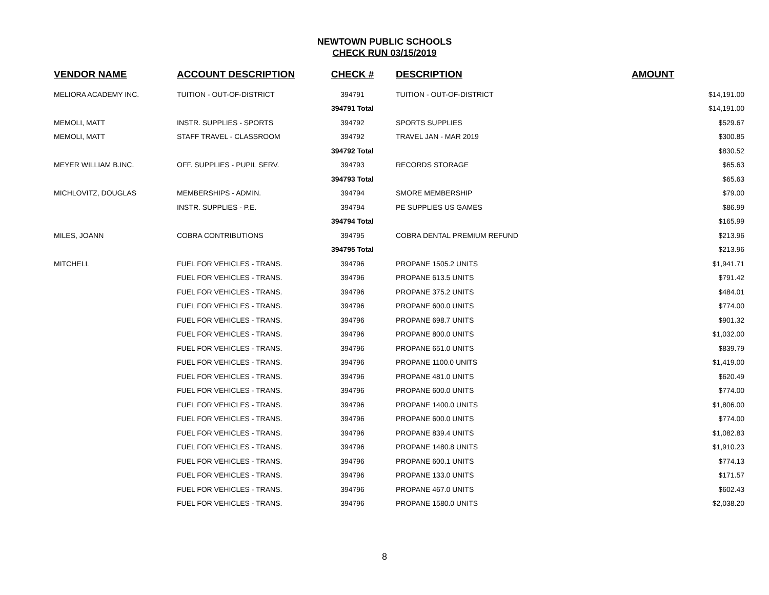NEWTOWN PUBLIC SCHOOLS
CHECK RUN 03/15/2019
| VENDOR NAME | ACCOUNT DESCRIPTION | CHECK # | DESCRIPTION | AMOUNT |
| --- | --- | --- | --- | --- |
| MELIORA ACADEMY INC. | TUITION - OUT-OF-DISTRICT | 394791 | TUITION - OUT-OF-DISTRICT | $14,191.00 |
| | | 394791 Total | | $14,191.00 |
| MEMOLI, MATT | INSTR. SUPPLIES - SPORTS | 394792 | SPORTS SUPPLIES | $529.67 |
| MEMOLI, MATT | STAFF TRAVEL - CLASSROOM | 394792 | TRAVEL JAN - MAR 2019 | $300.85 |
| | | 394792 Total | | $830.52 |
| MEYER WILLIAM B.INC. | OFF. SUPPLIES - PUPIL SERV. | 394793 | RECORDS STORAGE | $65.63 |
| | | 394793 Total | | $65.63 |
| MICHLOVITZ, DOUGLAS | MEMBERSHIPS - ADMIN. | 394794 | SMORE MEMBERSHIP | $79.00 |
| | INSTR. SUPPLIES - P.E. | 394794 | PE SUPPLIES US GAMES | $86.99 |
| | | 394794 Total | | $165.99 |
| MILES, JOANN | COBRA CONTRIBUTIONS | 394795 | COBRA DENTAL PREMIUM REFUND | $213.96 |
| | | 394795 Total | | $213.96 |
| MITCHELL | FUEL FOR VEHICLES - TRANS. | 394796 | PROPANE 1505.2 UNITS | $1,941.71 |
| | FUEL FOR VEHICLES - TRANS. | 394796 | PROPANE 613.5 UNITS | $791.42 |
| | FUEL FOR VEHICLES - TRANS. | 394796 | PROPANE 375.2 UNITS | $484.01 |
| | FUEL FOR VEHICLES - TRANS. | 394796 | PROPANE 600.0 UNITS | $774.00 |
| | FUEL FOR VEHICLES - TRANS. | 394796 | PROPANE 698.7 UNITS | $901.32 |
| | FUEL FOR VEHICLES - TRANS. | 394796 | PROPANE 800.0 UNITS | $1,032.00 |
| | FUEL FOR VEHICLES - TRANS. | 394796 | PROPANE 651.0 UNITS | $839.79 |
| | FUEL FOR VEHICLES - TRANS. | 394796 | PROPANE 1100.0 UNITS | $1,419.00 |
| | FUEL FOR VEHICLES - TRANS. | 394796 | PROPANE 481.0 UNITS | $620.49 |
| | FUEL FOR VEHICLES - TRANS. | 394796 | PROPANE 600.0 UNITS | $774.00 |
| | FUEL FOR VEHICLES - TRANS. | 394796 | PROPANE 1400.0 UNITS | $1,806.00 |
| | FUEL FOR VEHICLES - TRANS. | 394796 | PROPANE 600.0 UNITS | $774.00 |
| | FUEL FOR VEHICLES - TRANS. | 394796 | PROPANE 839.4 UNITS | $1,082.83 |
| | FUEL FOR VEHICLES - TRANS. | 394796 | PROPANE 1480.8 UNITS | $1,910.23 |
| | FUEL FOR VEHICLES - TRANS. | 394796 | PROPANE 600.1 UNITS | $774.13 |
| | FUEL FOR VEHICLES - TRANS. | 394796 | PROPANE 133.0 UNITS | $171.57 |
| | FUEL FOR VEHICLES - TRANS. | 394796 | PROPANE 467.0 UNITS | $602.43 |
| | FUEL FOR VEHICLES - TRANS. | 394796 | PROPANE 1580.0 UNITS | $2,038.20 |
8